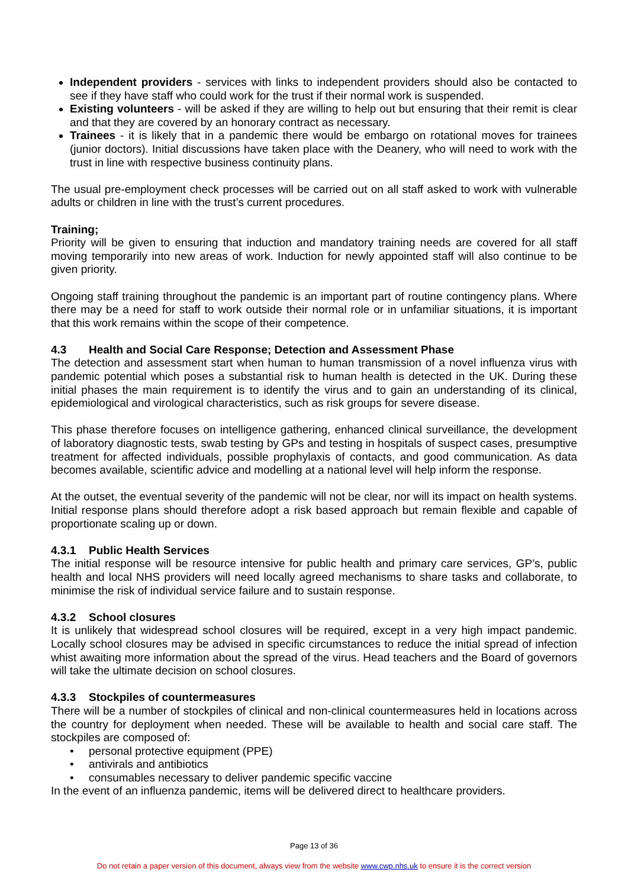Independent providers - services with links to independent providers should also be contacted to see if they have staff who could work for the trust if their normal work is suspended.
Existing volunteers - will be asked if they are willing to help out but ensuring that their remit is clear and that they are covered by an honorary contract as necessary.
Trainees - it is likely that in a pandemic there would be embargo on rotational moves for trainees (junior doctors). Initial discussions have taken place with the Deanery, who will need to work with the trust in line with respective business continuity plans.
The usual pre-employment check processes will be carried out on all staff asked to work with vulnerable adults or children in line with the trust’s current procedures.
Training;
Priority will be given to ensuring that induction and mandatory training needs are covered for all staff moving temporarily into new areas of work. Induction for newly appointed staff will also continue to be given priority.
Ongoing staff training throughout the pandemic is an important part of routine contingency plans. Where there may be a need for staff to work outside their normal role or in unfamiliar situations, it is important that this work remains within the scope of their competence.
4.3 Health and Social Care Response; Detection and Assessment Phase
The detection and assessment start when human to human transmission of a novel influenza virus with pandemic potential which poses a substantial risk to human health is detected in the UK. During these initial phases the main requirement is to identify the virus and to gain an understanding of its clinical, epidemiological and virological characteristics, such as risk groups for severe disease.
This phase therefore focuses on intelligence gathering, enhanced clinical surveillance, the development of laboratory diagnostic tests, swab testing by GPs and testing in hospitals of suspect cases, presumptive treatment for affected individuals, possible prophylaxis of contacts, and good communication. As data becomes available, scientific advice and modelling at a national level will help inform the response.
At the outset, the eventual severity of the pandemic will not be clear, nor will its impact on health systems. Initial response plans should therefore adopt a risk based approach but remain flexible and capable of proportionate scaling up or down.
4.3.1 Public Health Services
The initial response will be resource intensive for public health and primary care services, GP’s, public health and local NHS providers will need locally agreed mechanisms to share tasks and collaborate, to minimise the risk of individual service failure and to sustain response.
4.3.2 School closures
It is unlikely that widespread school closures will be required, except in a very high impact pandemic. Locally school closures may be advised in specific circumstances to reduce the initial spread of infection whist awaiting more information about the spread of the virus. Head teachers and the Board of governors will take the ultimate decision on school closures.
4.3.3 Stockpiles of countermeasures
There will be a number of stockpiles of clinical and non-clinical countermeasures held in locations across the country for deployment when needed. These will be available to health and social care staff. The stockpiles are composed of:
• personal protective equipment (PPE)
• antivirals and antibiotics
• consumables necessary to deliver pandemic specific vaccine
In the event of an influenza pandemic, items will be delivered direct to healthcare providers.
Page 13 of 36
Do not retain a paper version of this document, always view from the website www.cwp.nhs.uk to ensure it is the correct version